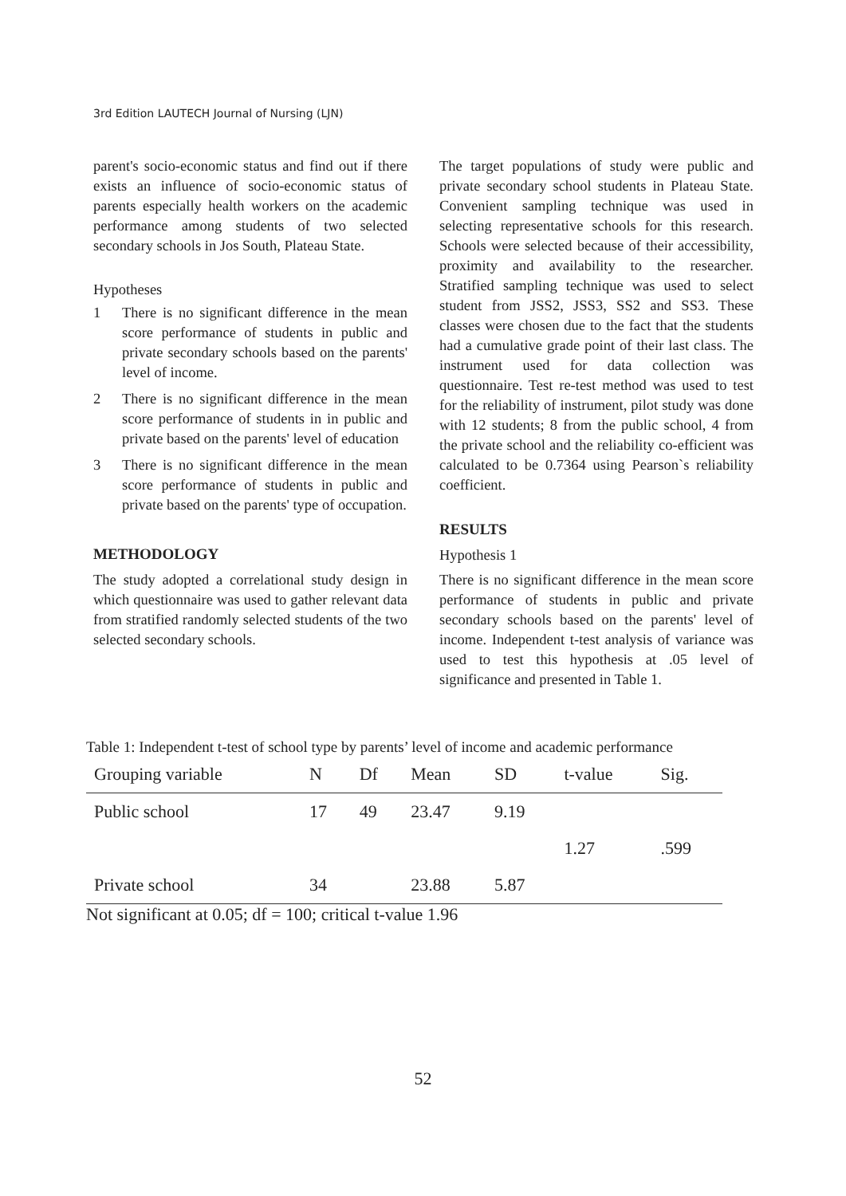3rd Edition LAUTECH Journal of Nursing (LJN)
parent's socio-economic status and find out if there exists an influence of socio-economic status of parents especially health workers on the academic performance among students of two selected secondary schools in Jos South, Plateau State.
Hypotheses
1 There is no significant difference in the mean score performance of students in public and private secondary schools based on the parents' level of income.
2 There is no significant difference in the mean score performance of students in in public and private based on the parents' level of education
3 There is no significant difference in the mean score performance of students in public and private based on the parents' type of occupation.
METHODOLOGY
The study adopted a correlational study design in which questionnaire was used to gather relevant data from stratified randomly selected students of the two selected secondary schools.
The target populations of study were public and private secondary school students in Plateau State. Convenient sampling technique was used in selecting representative schools for this research. Schools were selected because of their accessibility, proximity and availability to the researcher. Stratified sampling technique was used to select student from JSS2, JSS3, SS2 and SS3. These classes were chosen due to the fact that the students had a cumulative grade point of their last class. The instrument used for data collection was questionnaire. Test re-test method was used to test for the reliability of instrument, pilot study was done with 12 students; 8 from the public school, 4 from the private school and the reliability co-efficient was calculated to be 0.7364 using Pearson`s reliability coefficient.
RESULTS
Hypothesis 1
There is no significant difference in the mean score performance of students in public and private secondary schools based on the parents' level of income. Independent t-test analysis of variance was used to test this hypothesis at .05 level of significance and presented in Table 1.
Table 1: Independent t-test of school type by parents’ level of income and academic performance
| Grouping variable | N | Df | Mean | SD | t-value | Sig. |
| --- | --- | --- | --- | --- | --- | --- |
| Public school | 17 | 49 | 23.47 | 9.19 | | |
| | | | | | 1.27 | .599 |
| Private school | 34 | | 23.88 | 5.87 | | |
Not significant at 0.05; df = 100; critical t-value 1.96
52